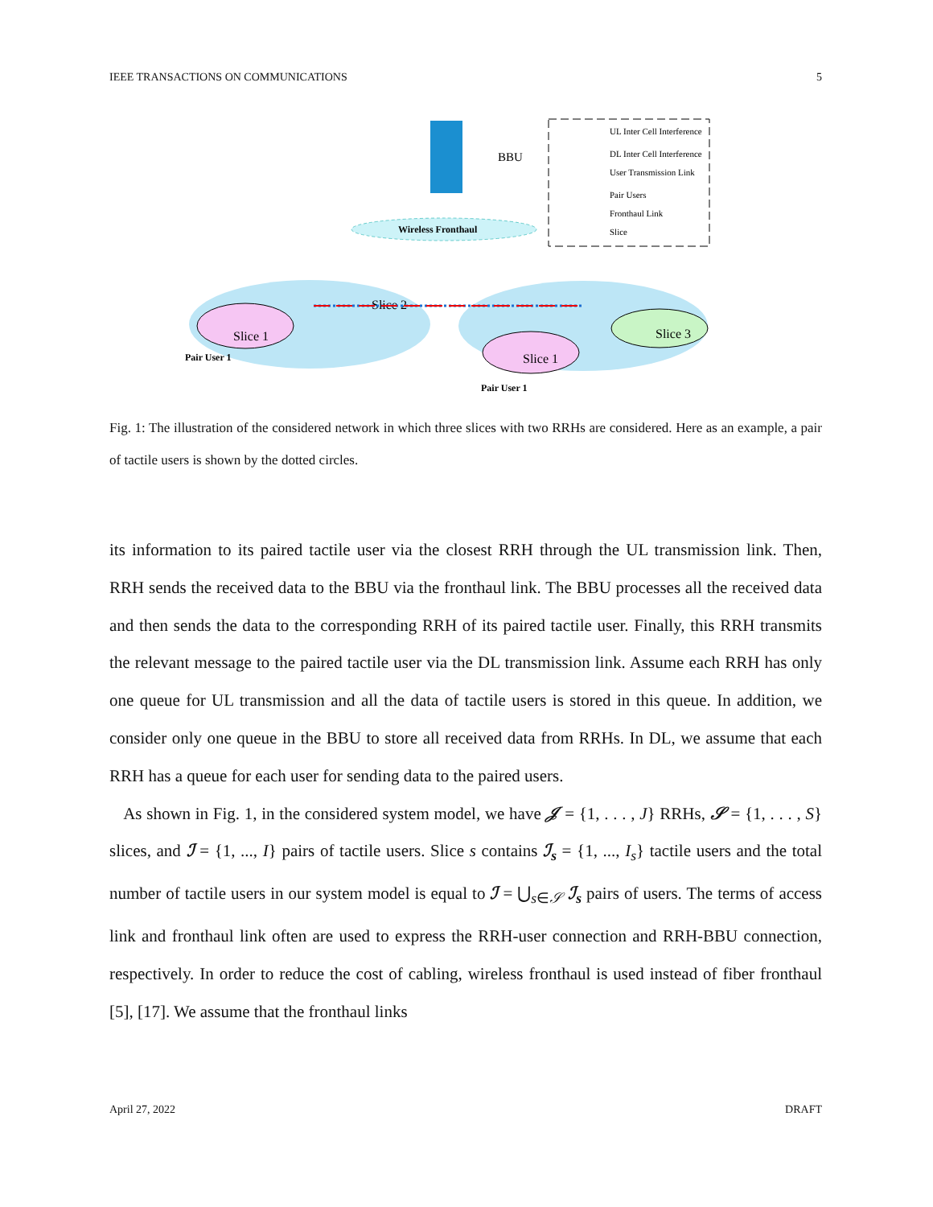IEEE TRANSACTIONS ON COMMUNICATIONS 5
Wireless Fronthaul
BBU
UL Inter Cell Interference
DL Inter Cell Interference
User Transmission Link
Pair Users
Fronthaul Link
Slice
Slice 1
Slice 2
Slice 1
Slice 3
Pair User 1
Pair User 1
Fig. 1: The illustration of the considered network in which three slices with two RRHs are considered. Here as an example, a pair of tactile users is shown by the dotted circles.
its information to its paired tactile user via the closest RRH through the UL transmission link. Then, RRH sends the received data to the BBU via the fronthaul link. The BBU processes all the received data and then sends the data to the corresponding RRH of its paired tactile user. Finally, this RRH transmits the relevant message to the paired tactile user via the DL transmission link. Assume each RRH has only one queue for UL transmission and all the data of tactile users is stored in this queue. In addition, we consider only one queue in the BBU to store all received data from RRHs. In DL, we assume that each RRH has a queue for each user for sending data to the paired users.
As shown in Fig. 1, in the considered system model, we have 𝒥 = {1, . . . , J} RRHs, 𝒮 = {1, . . . , S} slices, and ℐ = {1, ..., I} pairs of tactile users. Slice s contains ℐ<sub>s</sub> = {1, ..., I<sub>s</sub>} tactile users and the total number of tactile users in our system model is equal to ℐ = ⋃<sub>s∈𝒮</sub> ℐ<sub>s</sub> pairs of users. The terms of access link and fronthaul link often are used to express the RRH-user connection and RRH-BBU connection, respectively. In order to reduce the cost of cabling, wireless fronthaul is used instead of fiber fronthaul [5], [17]. We assume that the fronthaul links
April 27, 2022 DRAFT